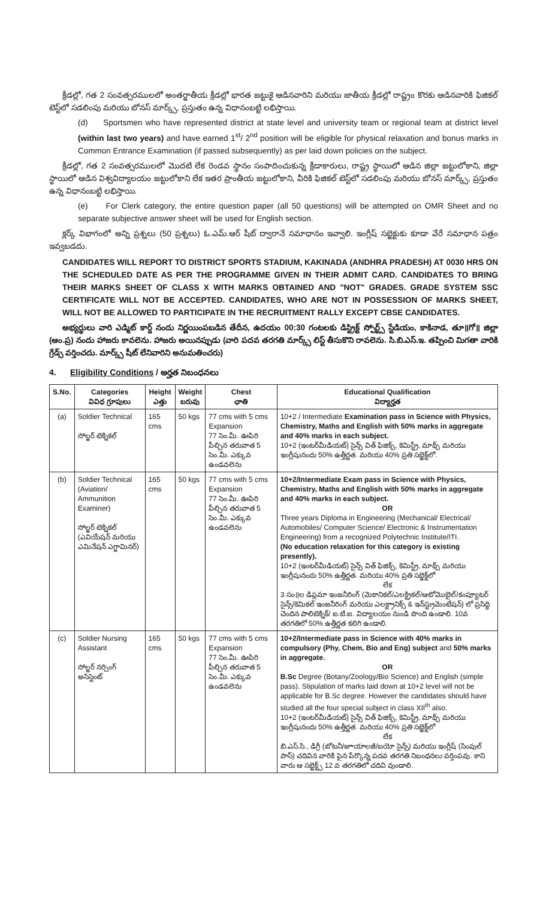క్రీడల్లో, గత 2 సంవత్సరములలో అంతర్జాతీయ క్రీడల్లో భారత జట్టుకై ఆడినవారిని మరియు జాతీయ క్రీడల్లో రాష్ట్రం కొరకు ఆడినవారికి ఫిజికల్ టెస్ట్‌లో సడలింపు మరియు బోనస్ మార్క్స్, ప్రస్తుతం ఉన్న విధానంబట్టి లభిస్తాయి.
(d) Sportsmen who have represented district at state level and university team or regional team at district level (within last two years) and have earned 1<sup>st</sup>/ 2<sup>nd</sup> position will be eligible for physical relaxation and bonus marks in Common Entrance Examination (if passed subsequently) as per laid down policies on the subject.
క్రీడల్లో, గత 2 సంవత్సరములలో మొదటి లేక రెండవ స్థానం సంపాదించుకున్న క్రీడాకారులు, రాష్ట్ర స్థాయిలో ఆడిన జిల్లా జట్టులోకాని, జిల్లా స్థాయిలో ఆడిన విశ్వవిద్యాలయం జట్టులోకాని లేక ఇతర ప్రాంతీయ జట్టులోకాని, వీరికి ఫిజికల్ టెస్ట్‌లో సడలింపు మరియు బోనస్ మార్క్స్, ప్రస్తుతం ఉన్న విధానంబట్టి లభిస్తాయి.
(e) For Clerk category, the entire question paper (all 50 questions) will be attempted on OMR Sheet and no separate subjective answer sheet will be used for English section.
క్లర్క్ విభాగంలో అన్ని ప్రశ్నలు (50 ప్రశ్నలు) ఓ.ఎమ్.ఆర్ షీట్ ద్వారానే సమాధానం ఇవ్వాలి. ఇంగ్లీష్ సబ్జెక్టుకు కూడా వేరే సమాధాన పత్రం ఇవ్వబడదు.
CANDIDATES WILL REPORT TO DISTRICT SPORTS STADIUM, KAKINADA (ANDHRA PRADESH) AT 0030 HRS ON THE SCHEDULED DATE AS PER THE PROGRAMME GIVEN IN THEIR ADMIT CARD. CANDIDATES TO BRING THEIR MARKS SHEET OF CLASS X WITH MARKS OBTAINED AND "NOT" GRADES. GRADE SYSTEM SSC CERTIFICATE WILL NOT BE ACCEPTED. CANDIDATES, WHO ARE NOT IN POSSESSION OF MARKS SHEET, WILL NOT BE ALLOWED TO PARTICIPATE IN THE RECRUITMENT RALLY EXCEPT CBSE CANDIDATES.
అభ్యర్థులు వారి ఎడ్మిట్ కార్డ్ నందు నిర్ణయింపబడిన తేదీన, ఉదయం 00:30 గంటలకు డిస్ట్రిక్ట్ స్పోర్ట్స్ స్టేడియం, కాకినాడ, తూ॥గో॥ జిల్లా (ఆం.ప్ర) నందు హాజరు కావలెను. హాజరు అయినప్పుడు (వారి పదవ తరగతి మార్క్స్ లిస్ట్ తీసుకొని రావలెను. సి.బి.ఎస్.ఇ. తప్పించి మిగతా వారికి గ్రేడ్స్ వర్తించదు. మార్క్స్ షీట్ లేనివారిని అనుమతించరు)
4. Eligibility Conditions / అర్హత నిబంధనలు
| S.No. | Categories వివిధ గ్రూపులు | Height ఎత్తు | Weight బరువు | Chest ఛాతి | Educational Qualification విద్యార్హత |
| --- | --- | --- | --- | --- | --- |
| (a) | Soldier Technical సోల్జర్ టెక్నికల్ | 165 cms | 50 kgs | 77 cms with 5 cms Expansion 77 సెం.మీ. ఊపిరి పీల్చిన తరువాత 5 సెం.మీ. ఎక్కువ ఉండవలెను | 10+2 / Intermediate Examination pass in Science with Physics, Chemistry, Maths and English with 50% marks in aggregate and 40% marks in each subject. 10+2 (ఇంటర్‌మీడియట్) సైన్స్ విత్ ఫిజిక్స్, కెమిస్ట్రీ, మాథ్స్ మరియు ఇంగ్లీషునందు 50% ఉత్తీర్ణత. మరియు 40% ప్రతి సబ్జెక్ట్‌లో. |
| (b) | Soldier Technical (Aviation/ Ammunition Examiner) సోల్జర్ టెక్నికల్ (ఎవియేషన్ మరియు ఎమినేషన్ ఎగ్జామినర్) | 165 cms | 50 kgs | 77 cms with 5 cms Expansion 77 సెం.మీ. ఊపిరి పీల్చిన తరువాత 5 సెం.మీ. ఎక్కువ ఉండవలెను | 10+2/Intermediate Exam pass in Science with Physics, Chemistry, Maths and English with 50% marks in aggregate and 40% marks in each subject. OR Three years Diploma in Engineering (Mechanical/ Electrical/ Automobiles/ Computer Science/ Electronic & Instrumentation Engineering) from a recognized Polytechnic Institute/ITI. (No education relaxation for this category is existing presently). 10+2 (ఇంటర్‌మీడియట్) సైన్స్ విత్ ఫిజిక్స్, కెమిస్ట్రీ, మాథ్స్ మరియు ఇంగ్లీషునందు 50% ఉత్తీర్ణత. మరియు 40% ప్రతి సబ్జెక్ట్‌లో లేక 3 సం॥ల డిప్లమా ఇంజనీరింగ్ (మెకానికల్/ఎలక్ట్రికల్/ఆటోమొబైల్/కంప్యూటర్ సైన్స్/కెమికల్ ఇంజనీరింగ్ మరియు ఎలక్ట్రానిక్స్ & ఇన్‌స్ట్రుమెంటేషన్) లో ప్రసిద్ధి చెందిన పాలిటెక్నిక్/ ఐ.టి.ఐ. విద్యాలయం నుండి పొంది ఉండాలి. 10వ తరగతిలో 50% ఉత్తీర్ణత కలిగి ఉండాలి. |
| (c) | Soldier Nursing Assistant సోల్జర్ నర్సింగ్ అసిస్టెంట్ | 165 cms | 50 kgs | 77 cms with 5 cms Expansion 77 సెం.మీ. ఊపిరి పీల్చిన తరువాత 5 సెం.మీ. ఎక్కువ ఉండవలెను | 10+2/Intermediate pass in Science with 40% marks in compulsory (Phy, Chem, Bio and Eng) subject and 50% marks in aggregate. OR B.Sc Degree (Botany/Zoology/Bio Science) and English (simple pass). Stipulation of marks laid down at 10+2 level will not be applicable for B.Sc degree. However the candidates should have studied all the four special subject in class XII<sup>th</sup> also. 10+2 (ఇంటర్‌మీడియట్) సైన్స్ విత్ ఫిజిక్స్, కెమిస్ట్రీ, మాథ్స్ మరియు ఇంగ్లీషునందు 50% ఉత్తీర్ణత. మరియు 40% ప్రతి సబ్జెక్ట్‌లో లేక బి.ఎస్.సి., డిగ్రీ (బోటనీ/జూయాలజీ/బయో సైన్స్) మరియు ఇంగ్లీష్ (సింపుల్ పాస్) చదివిన వారికి పైన పేర్కొన్న పదవ తరగతి నిబంధనలు వర్తింపవు. కాని వారు ఆ సబ్జెక్ట్స్ 12 వ తరగతిలో చదివి వుండాలి. |